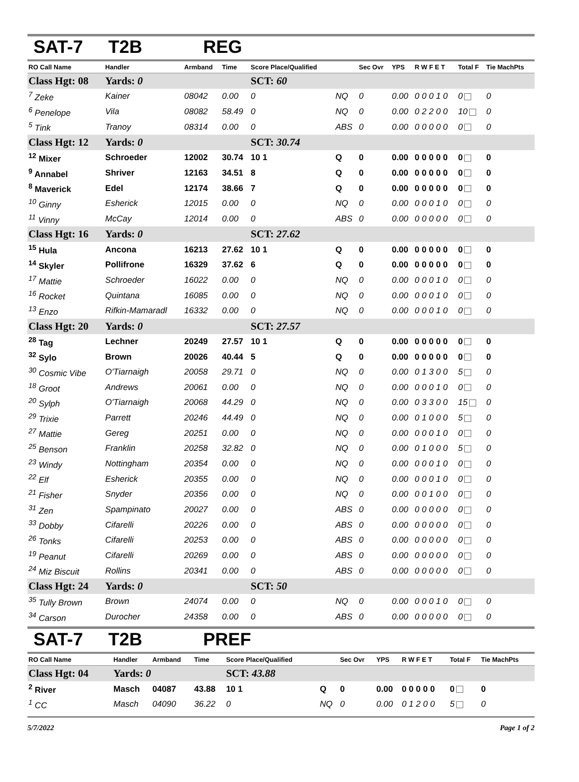SAT-7 T2B REG
| RO Call Name | Handler | Armband | Time | Score Place/Qualified | | Sec Ovr | YPS | R W F E T | Total F | Tie MachPts |
| --- | --- | --- | --- | --- | --- | --- | --- | --- | --- | --- |
| Class Hgt: 08 | Yards: 0 | | | SCT: 60 | | | | | | |
| <sup>7</sup> Zeke | Kainer | 08042 | 0.00 | 0 | NQ | 0 | 0.00 | 0 0 0 1 0 | 0 | 0 |
| <sup>6</sup> Penelope | Vila | 08082 | 58.49 | 0 | NQ | 0 | 0.00 | 0 2 2 0 0 | 10 | 0 |
| <sup>5</sup> Tink | Tranoy | 08314 | 0.00 | 0 | ABS | 0 | 0.00 | 0 0 0 0 0 | 0 | 0 |
| Class Hgt: 12 | Yards: 0 | | | SCT: 30.74 | | | | | | |
| <sup>12</sup> Mixer | Schroeder | 12002 | 30.74 | 10 1 | Q | 0 | 0.00 | 0 0 0 0 0 | 0 | 0 |
| <sup>9</sup> Annabel | Shriver | 12163 | 34.51 | 8 | Q | 0 | 0.00 | 0 0 0 0 0 | 0 | 0 |
| <sup>8</sup> Maverick | Edel | 12174 | 38.66 | 7 | Q | 0 | 0.00 | 0 0 0 0 0 | 0 | 0 |
| <sup>10</sup> Ginny | Esherick | 12015 | 0.00 | 0 | NQ | 0 | 0.00 | 0 0 0 1 0 | 0 | 0 |
| <sup>11</sup> Vinny | McCay | 12014 | 0.00 | 0 | ABS | 0 | 0.00 | 0 0 0 0 0 | 0 | 0 |
| Class Hgt: 16 | Yards: 0 | | | SCT: 27.62 | | | | | | |
| <sup>15</sup> Hula | Ancona | 16213 | 27.62 | 10 1 | Q | 0 | 0.00 | 0 0 0 0 0 | 0 | 0 |
| <sup>14</sup> Skyler | Pollifrone | 16329 | 37.62 | 6 | Q | 0 | 0.00 | 0 0 0 0 0 | 0 | 0 |
| <sup>17</sup> Mattie | Schroeder | 16022 | 0.00 | 0 | NQ | 0 | 0.00 | 0 0 0 1 0 | 0 | 0 |
| <sup>16</sup> Rocket | Quintana | 16085 | 0.00 | 0 | NQ | 0 | 0.00 | 0 0 0 1 0 | 0 | 0 |
| <sup>13</sup> Enzo | Rifkin-Mamaradl | 16332 | 0.00 | 0 | NQ | 0 | 0.00 | 0 0 0 1 0 | 0 | 0 |
| Class Hgt: 20 | Yards: 0 | | | SCT: 27.57 | | | | | | |
| <sup>28</sup> Tag | Lechner | 20249 | 27.57 | 10 1 | Q | 0 | 0.00 | 0 0 0 0 0 | 0 | 0 |
| <sup>32</sup> Sylo | Brown | 20026 | 40.44 | 5 | Q | 0 | 0.00 | 0 0 0 0 0 | 0 | 0 |
| <sup>30</sup> Cosmic Vibe | O'Tiarnaigh | 20058 | 29.71 | 0 | NQ | 0 | 0.00 | 0 1 3 0 0 | 5 | 0 |
| <sup>18</sup> Groot | Andrews | 20061 | 0.00 | 0 | NQ | 0 | 0.00 | 0 0 0 1 0 | 0 | 0 |
| <sup>20</sup> Sylph | O'Tiarnaigh | 20068 | 44.29 | 0 | NQ | 0 | 0.00 | 0 3 3 0 0 | 15 | 0 |
| <sup>29</sup> Trixie | Parrett | 20246 | 44.49 | 0 | NQ | 0 | 0.00 | 0 1 0 0 0 | 5 | 0 |
| <sup>27</sup> Mattie | Gereg | 20251 | 0.00 | 0 | NQ | 0 | 0.00 | 0 0 0 1 0 | 0 | 0 |
| <sup>25</sup> Benson | Franklin | 20258 | 32.82 | 0 | NQ | 0 | 0.00 | 0 1 0 0 0 | 5 | 0 |
| <sup>23</sup> Windy | Nottingham | 20354 | 0.00 | 0 | NQ | 0 | 0.00 | 0 0 0 1 0 | 0 | 0 |
| <sup>22</sup> Elf | Esherick | 20355 | 0.00 | 0 | NQ | 0 | 0.00 | 0 0 0 1 0 | 0 | 0 |
| <sup>21</sup> Fisher | Snyder | 20356 | 0.00 | 0 | NQ | 0 | 0.00 | 0 0 1 0 0 | 0 | 0 |
| <sup>31</sup> Zen | Spampinato | 20027 | 0.00 | 0 | ABS | 0 | 0.00 | 0 0 0 0 0 | 0 | 0 |
| <sup>33</sup> Dobby | Cifarelli | 20226 | 0.00 | 0 | ABS | 0 | 0.00 | 0 0 0 0 0 | 0 | 0 |
| <sup>26</sup> Tonks | Cifarelli | 20253 | 0.00 | 0 | ABS | 0 | 0.00 | 0 0 0 0 0 | 0 | 0 |
| <sup>19</sup> Peanut | Cifarelli | 20269 | 0.00 | 0 | ABS | 0 | 0.00 | 0 0 0 0 0 | 0 | 0 |
| <sup>24</sup> Miz Biscuit | Rollins | 20341 | 0.00 | 0 | ABS | 0 | 0.00 | 0 0 0 0 0 | 0 | 0 |
| Class Hgt: 24 | Yards: 0 | | | SCT: 50 | | | | | | |
| <sup>35</sup> Tully Brown | Brown | 24074 | 0.00 | 0 | NQ | 0 | 0.00 | 0 0 0 1 0 | 0 | 0 |
| <sup>34</sup> Carson | Durocher | 24358 | 0.00 | 0 | ABS | 0 | 0.00 | 0 0 0 0 0 | 0 | 0 |
SAT-7 T2B PREF
| RO Call Name | Handler | Armband | Time | Score Place/Qualified | | Sec Ovr | YPS | R W F E T | Total F | Tie MachPts |
| --- | --- | --- | --- | --- | --- | --- | --- | --- | --- | --- |
| Class Hgt: 04 | Yards: 0 | | | SCT: 43.88 | | | | | | |
| <sup>2</sup> River | Masch | 04087 | 43.88 | 10 1 | Q | 0 | 0.00 | 0 0 0 0 0 | 0 | 0 |
| <sup>1</sup> CC | Masch | 04090 | 36.22 | 0 | NQ | 0 | 0.00 | 0 1 2 0 0 | 5 | 0 |
5/7/2022 Page 1 of 2